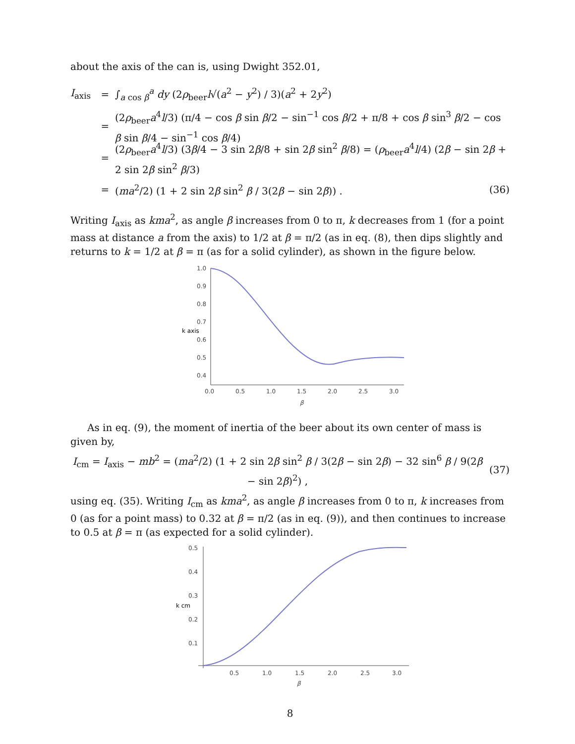about the axis of the can is, using Dwight 352.01,
I<sub>axis</sub> = ∫<sub>a cos β</sub><sup>a</sup> dy (2ρ<sub>beer</sub>l√(a<sup>2</sup> − y<sup>2</sup>) / 3)(a<sup>2</sup> + 2y<sup>2</sup>)
= (2ρ<sub>beer</sub>a<sup>4</sup>l/3) (π/4 − cos β sin β/2 − sin<sup>−1</sup> cos β/2 + π/8 + cos β sin<sup>3</sup> β/2 − cos β sin β/4 − sin<sup>−1</sup> cos β/4)
= (2ρ<sub>beer</sub>a<sup>4</sup>l/3) (3β/4 − 3 sin 2β/8 + sin 2β sin<sup>2</sup> β/8) = (ρ<sub>beer</sub>a<sup>4</sup>l/4) (2β − sin 2β + 2 sin 2β sin<sup>2</sup> β/3)
= (ma<sup>2</sup>/2) (1 + 2 sin 2β sin<sup>2</sup> β / 3(2β − sin 2β)) . (36)
Writing I<sub>axis</sub> as kma<sup>2</sup>, as angle β increases from 0 to π, k decreases from 1 (for a point mass at distance a from the axis) to 1/2 at β = π/2 (as in eq. (8), then dips slightly and returns to k = 1/2 at β = π (as for a solid cylinder), as shown in the figure below.
1.0
0.9
0.8
0.7
0.6
0.5
0.4
k axis
0.0
0.5
1.0
1.5
2.0
2.5
3.0
β
As in eq. (9), the moment of inertia of the beer about its own center of mass is given by,
I<sub>cm</sub> = I<sub>axis</sub> − mb<sup>2</sup> = (ma<sup>2</sup>/2) (1 + 2 sin 2β sin<sup>2</sup> β / 3(2β − sin 2β) − 32 sin<sup>6</sup> β / 9(2β − sin 2β)<sup>2</sup>) , (37)
using eq. (35). Writing I<sub>cm</sub> as kma<sup>2</sup>, as angle β increases from 0 to π, k increases from 0 (as for a point mass) to 0.32 at β = π/2 (as in eq. (9)), and then continues to increase to 0.5 at β = π (as expected for a solid cylinder).
0.5
0.4
0.3
0.2
0.1
k cm
0.5
1.0
1.5
2.0
2.5
3.0
β
8